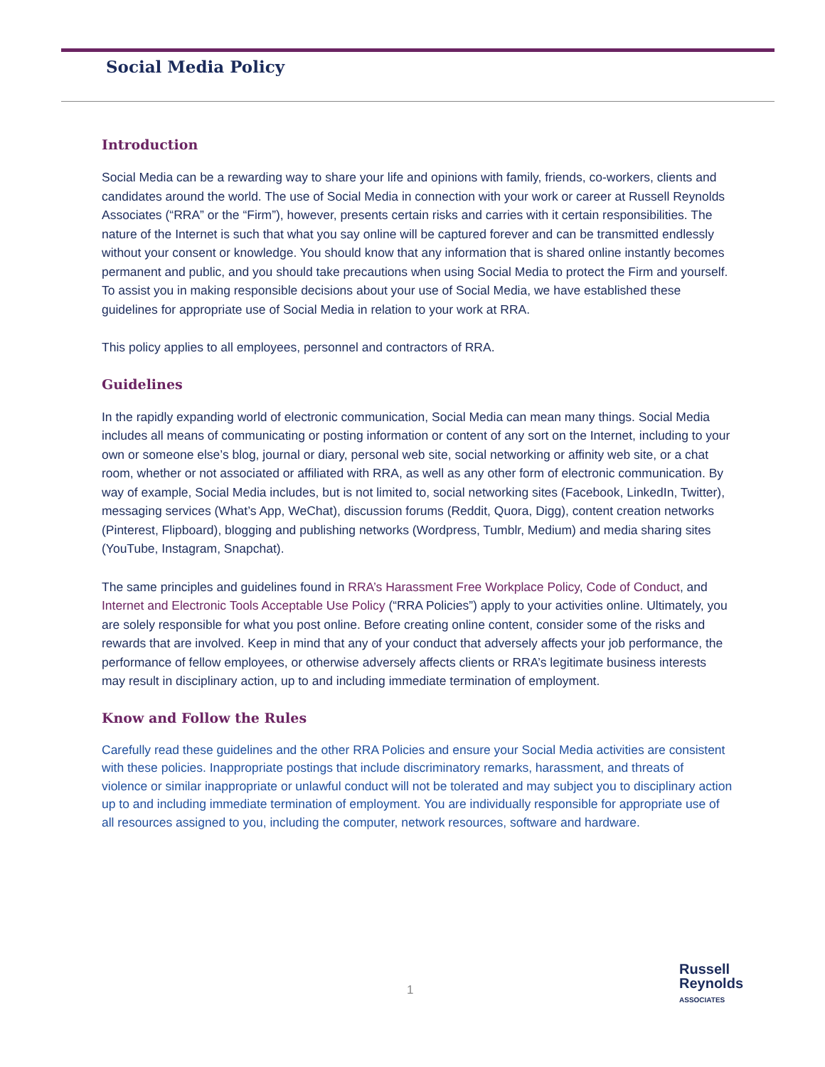Social Media Policy
Introduction
Social Media can be a rewarding way to share your life and opinions with family, friends, co-workers, clients and candidates around the world. The use of Social Media in connection with your work or career at Russell Reynolds Associates (“RRA” or the “Firm”), however, presents certain risks and carries with it certain responsibilities. The nature of the Internet is such that what you say online will be captured forever and can be transmitted endlessly without your consent or knowledge. You should know that any information that is shared online instantly becomes permanent and public, and you should take precautions when using Social Media to protect the Firm and yourself. To assist you in making responsible decisions about your use of Social Media, we have established these guidelines for appropriate use of Social Media in relation to your work at RRA.
This policy applies to all employees, personnel and contractors of RRA.
Guidelines
In the rapidly expanding world of electronic communication, Social Media can mean many things. Social Media includes all means of communicating or posting information or content of any sort on the Internet, including to your own or someone else’s blog, journal or diary, personal web site, social networking or affinity web site, or a chat room, whether or not associated or affiliated with RRA, as well as any other form of electronic communication. By way of example, Social Media includes, but is not limited to, social networking sites (Facebook, LinkedIn, Twitter), messaging services (What’s App, WeChat), discussion forums (Reddit, Quora, Digg), content creation networks (Pinterest, Flipboard), blogging and publishing networks (Wordpress, Tumblr, Medium) and media sharing sites (YouTube, Instagram, Snapchat).
The same principles and guidelines found in RRA’s Harassment Free Workplace Policy, Code of Conduct, and Internet and Electronic Tools Acceptable Use Policy (“RRA Policies”) apply to your activities online. Ultimately, you are solely responsible for what you post online. Before creating online content, consider some of the risks and rewards that are involved. Keep in mind that any of your conduct that adversely affects your job performance, the performance of fellow employees, or otherwise adversely affects clients or RRA’s legitimate business interests may result in disciplinary action, up to and including immediate termination of employment.
Know and Follow the Rules
Carefully read these guidelines and the other RRA Policies and ensure your Social Media activities are consistent with these policies. Inappropriate postings that include discriminatory remarks, harassment, and threats of violence or similar inappropriate or unlawful conduct will not be tolerated and may subject you to disciplinary action up to and including immediate termination of employment. You are individually responsible for appropriate use of all resources assigned to you, including the computer, network resources, software and hardware.
1
Russell
Reynolds
ASSOCIATES